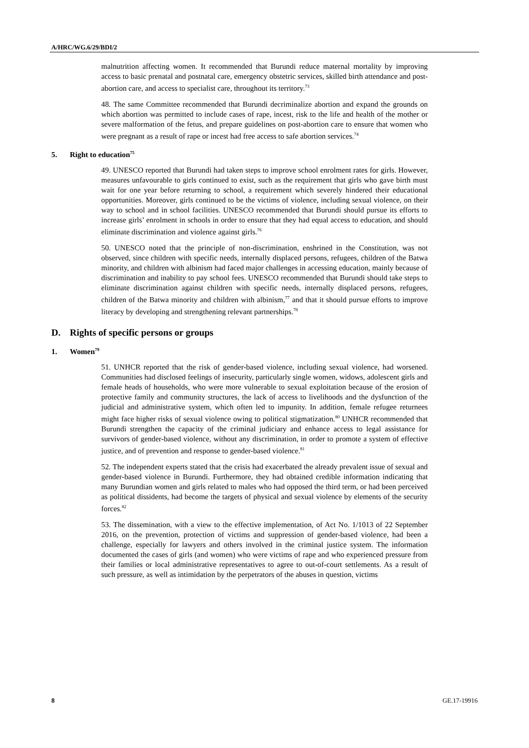A/HRC/WG.6/29/BDI/2
malnutrition affecting women. It recommended that Burundi reduce maternal mortality by improving access to basic prenatal and postnatal care, emergency obstetric services, skilled birth attendance and post-abortion care, and access to specialist care, throughout its territory.<sup>73</sup>
48. The same Committee recommended that Burundi decriminalize abortion and expand the grounds on which abortion was permitted to include cases of rape, incest, risk to the life and health of the mother or severe malformation of the fetus, and prepare guidelines on post-abortion care to ensure that women who were pregnant as a result of rape or incest had free access to safe abortion services.<sup>74</sup>
5. Right to education<sup>75</sup>
49. UNESCO reported that Burundi had taken steps to improve school enrolment rates for girls. However, measures unfavourable to girls continued to exist, such as the requirement that girls who gave birth must wait for one year before returning to school, a requirement which severely hindered their educational opportunities. Moreover, girls continued to be the victims of violence, including sexual violence, on their way to school and in school facilities. UNESCO recommended that Burundi should pursue its efforts to increase girls’ enrolment in schools in order to ensure that they had equal access to education, and should eliminate discrimination and violence against girls.<sup>76</sup>
50. UNESCO noted that the principle of non-discrimination, enshrined in the Constitution, was not observed, since children with specific needs, internally displaced persons, refugees, children of the Batwa minority, and children with albinism had faced major challenges in accessing education, mainly because of discrimination and inability to pay school fees. UNESCO recommended that Burundi should take steps to eliminate discrimination against children with specific needs, internally displaced persons, refugees, children of the Batwa minority and children with albinism,<sup>77</sup> and that it should pursue efforts to improve literacy by developing and strengthening relevant partnerships.<sup>78</sup>
D. Rights of specific persons or groups
1. Women<sup>79</sup>
51. UNHCR reported that the risk of gender-based violence, including sexual violence, had worsened. Communities had disclosed feelings of insecurity, particularly single women, widows, adolescent girls and female heads of households, who were more vulnerable to sexual exploitation because of the erosion of protective family and community structures, the lack of access to livelihoods and the dysfunction of the judicial and administrative system, which often led to impunity. In addition, female refugee returnees might face higher risks of sexual violence owing to political stigmatization.<sup>80</sup> UNHCR recommended that Burundi strengthen the capacity of the criminal judiciary and enhance access to legal assistance for survivors of gender-based violence, without any discrimination, in order to promote a system of effective justice, and of prevention and response to gender-based violence.<sup>81</sup>
52. The independent experts stated that the crisis had exacerbated the already prevalent issue of sexual and gender-based violence in Burundi. Furthermore, they had obtained credible information indicating that many Burundian women and girls related to males who had opposed the third term, or had been perceived as political dissidents, had become the targets of physical and sexual violence by elements of the security forces.<sup>82</sup>
53. The dissemination, with a view to the effective implementation, of Act No. 1/1013 of 22 September 2016, on the prevention, protection of victims and suppression of gender-based violence, had been a challenge, especially for lawyers and others involved in the criminal justice system. The information documented the cases of girls (and women) who were victims of rape and who experienced pressure from their families or local administrative representatives to agree to out-of-court settlements. As a result of such pressure, as well as intimidation by the perpetrators of the abuses in question, victims
8 GE.17-19916